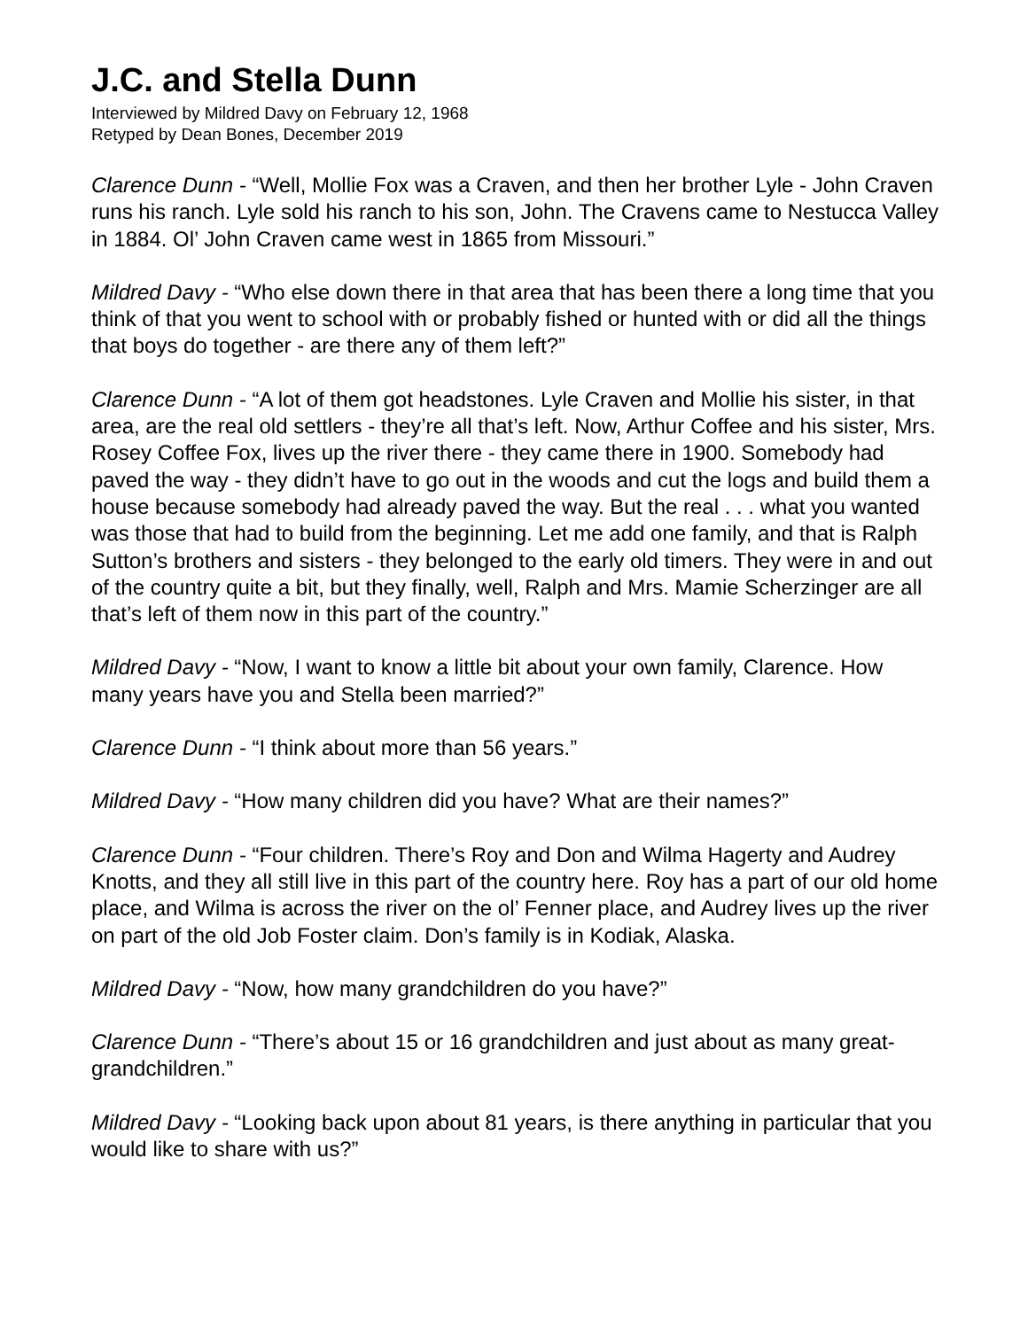J.C. and Stella Dunn
Interviewed by Mildred Davy on February 12, 1968
Retyped by Dean Bones, December 2019
Clarence Dunn - “Well, Mollie Fox was a Craven, and then her brother Lyle - John Craven runs his ranch. Lyle sold his ranch to his son, John. The Cravens came to Nestucca Valley in 1884. Ol’ John Craven came west in 1865 from Missouri.”
Mildred Davy - “Who else down there in that area that has been there a long time that you think of that you went to school with or probably fished or hunted with or did all the things that boys do together - are there any of them left?”
Clarence Dunn - “A lot of them got headstones. Lyle Craven and Mollie his sister, in that area, are the real old settlers - they’re all that’s left. Now, Arthur Coffee and his sister, Mrs. Rosey Coffee Fox, lives up the river there - they came there in 1900. Somebody had paved the way - they didn’t have to go out in the woods and cut the logs and build them a house because somebody had already paved the way. But the real . . . what you wanted was those that had to build from the beginning. Let me add one family, and that is Ralph Sutton’s brothers and sisters - they belonged to the early old timers. They were in and out of the country quite a bit, but they finally, well, Ralph and Mrs. Mamie Scherzinger are all that’s left of them now in this part of the country.”
Mildred Davy - “Now, I want to know a little bit about your own family, Clarence. How many years have you and Stella been married?”
Clarence Dunn - “I think about more than 56 years.”
Mildred Davy - “How many children did you have? What are their names?”
Clarence Dunn - “Four children. There’s Roy and Don and Wilma Hagerty and Audrey Knotts, and they all still live in this part of the country here. Roy has a part of our old home place, and Wilma is across the river on the ol’ Fenner place, and Audrey lives up the river on part of the old Job Foster claim. Don’s family is in Kodiak, Alaska.
Mildred Davy - “Now, how many grandchildren do you have?”
Clarence Dunn - “There’s about 15 or 16 grandchildren and just about as many great-grandchildren.”
Mildred Davy - “Looking back upon about 81 years, is there anything in particular that you would like to share with us?”